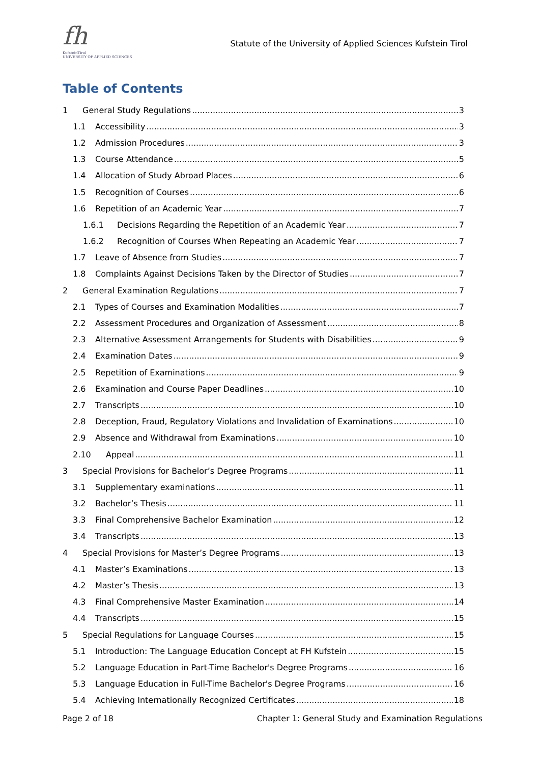fh
KufsteinTirol
UNIVERSITY OF APPLIED SCIENCES
Statute of the University of Applied Sciences Kufstein Tirol
Table of Contents
1 General Study Regulations 3
1.1 Accessibility 3
1.2 Admission Procedures 3
1.3 Course Attendance 5
1.4 Allocation of Study Abroad Places 6
1.5 Recognition of Courses 6
1.6 Repetition of an Academic Year 7
1.6.1 Decisions Regarding the Repetition of an Academic Year 7
1.6.2 Recognition of Courses When Repeating an Academic Year 7
1.7 Leave of Absence from Studies 7
1.8 Complaints Against Decisions Taken by the Director of Studies 7
2 General Examination Regulations 7
2.1 Types of Courses and Examination Modalities 7
2.2 Assessment Procedures and Organization of Assessment 8
2.3 Alternative Assessment Arrangements for Students with Disabilities 9
2.4 Examination Dates 9
2.5 Repetition of Examinations 9
2.6 Examination and Course Paper Deadlines 10
2.7 Transcripts 10
2.8 Deception, Fraud, Regulatory Violations and Invalidation of Examinations 10
2.9 Absence and Withdrawal from Examinations 10
2.10 Appeal 11
3 Special Provisions for Bachelor’s Degree Programs 11
3.1 Supplementary examinations 11
3.2 Bachelor’s Thesis 11
3.3 Final Comprehensive Bachelor Examination 12
3.4 Transcripts 13
4 Special Provisions for Master’s Degree Programs 13
4.1 Master’s Examinations 13
4.2 Master’s Thesis 13
4.3 Final Comprehensive Master Examination 14
4.4 Transcripts 15
5 Special Regulations for Language Courses 15
5.1 Introduction: The Language Education Concept at FH Kufstein 15
5.2 Language Education in Part-Time Bachelor's Degree Programs 16
5.3 Language Education in Full-Time Bachelor's Degree Programs 16
5.4 Achieving Internationally Recognized Certificates 18
Page 2 of 18 Chapter 1: General Study and Examination Regulations